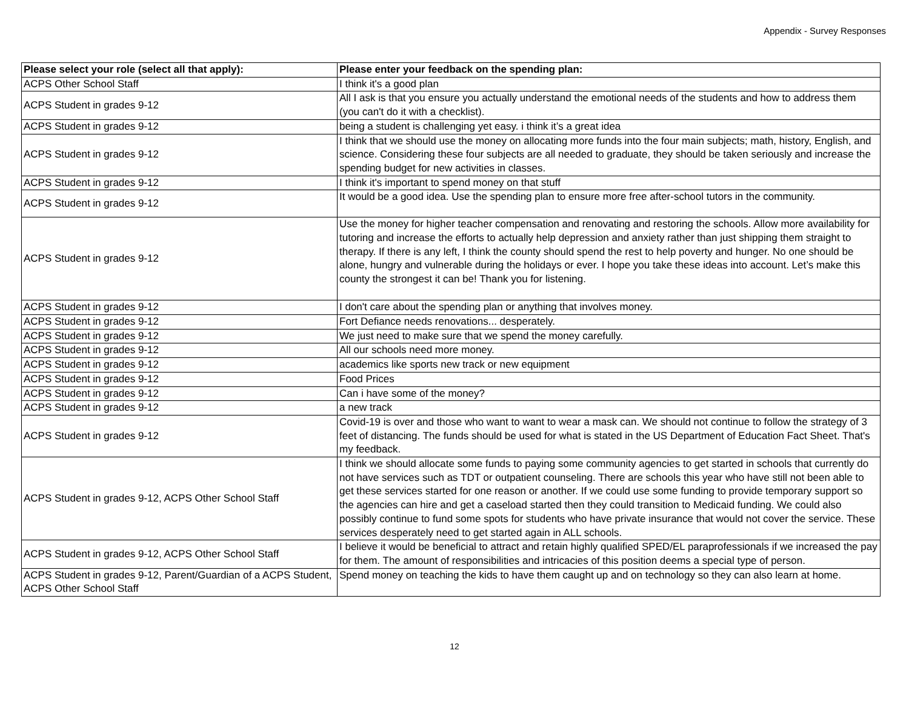Appendix - Survey Responses
| Please select your role (select all that apply): | Please enter your feedback on the spending plan: |
| --- | --- |
| ACPS Other School Staff | I think it's a good plan |
| ACPS Student in grades 9-12 | All I ask is that you ensure you actually understand the emotional needs of the students and how to address them (you can't do it with a checklist). |
| ACPS Student in grades 9-12 | being a student is challenging yet easy. i think it’s a great idea |
| ACPS Student in grades 9-12 | I think that we should use the money on allocating more funds into the four main subjects; math, history, English, and science. Considering these four subjects are all needed to graduate, they should be taken seriously and increase the spending budget for new activities in classes. |
| ACPS Student in grades 9-12 | I think it's important to spend money on that stuff |
| ACPS Student in grades 9-12 | It would be a good idea. Use the spending plan to ensure more free after-school tutors in the community. |
| ACPS Student in grades 9-12 | Use the money for higher teacher compensation and renovating and restoring the schools. Allow more availability for tutoring and increase the efforts to actually help depression and anxiety rather than just shipping them straight to therapy. If there is any left, I think the county should spend the rest to help poverty and hunger. No one should be alone, hungry and vulnerable during the holidays or ever. I hope you take these ideas into account. Let’s make this county the strongest it can be! Thank you for listening. |
| ACPS Student in grades 9-12 | I don't care about the spending plan or anything that involves money. |
| ACPS Student in grades 9-12 | Fort Defiance needs renovations... desperately. |
| ACPS Student in grades 9-12 | We just need to make sure that we spend the money carefully. |
| ACPS Student in grades 9-12 | All our schools need more money. |
| ACPS Student in grades 9-12 | academics like sports new track or new equipment |
| ACPS Student in grades 9-12 | Food Prices |
| ACPS Student in grades 9-12 | Can i have some of the money? |
| ACPS Student in grades 9-12 | a new track |
| ACPS Student in grades 9-12 | Covid-19 is over and those who want to want to wear a mask can. We should not continue to follow the strategy of 3 feet of distancing. The funds should be used for what is stated in the US Department of Education Fact Sheet. That's my feedback. |
| ACPS Student in grades 9-12, ACPS Other School Staff | I think we should allocate some funds to paying some community agencies to get started in schools that currently do not have services such as TDT or outpatient counseling. There are schools this year who have still not been able to get these services started for one reason or another. If we could use some funding to provide temporary support so the agencies can hire and get a caseload started then they could transition to Medicaid funding. We could also possibly continue to fund some spots for students who have private insurance that would not cover the service. These services desperately need to get started again in ALL schools. |
| ACPS Student in grades 9-12, ACPS Other School Staff | I believe it would be beneficial to attract and retain highly qualified SPED/EL paraprofessionals if we increased the pay for them. The amount of responsibilities and intricacies of this position deems a special type of person. |
| ACPS Student in grades 9-12, Parent/Guardian of a ACPS Student, ACPS Other School Staff | Spend money on teaching the kids to have them caught up and on technology so they can also learn at home. |
12